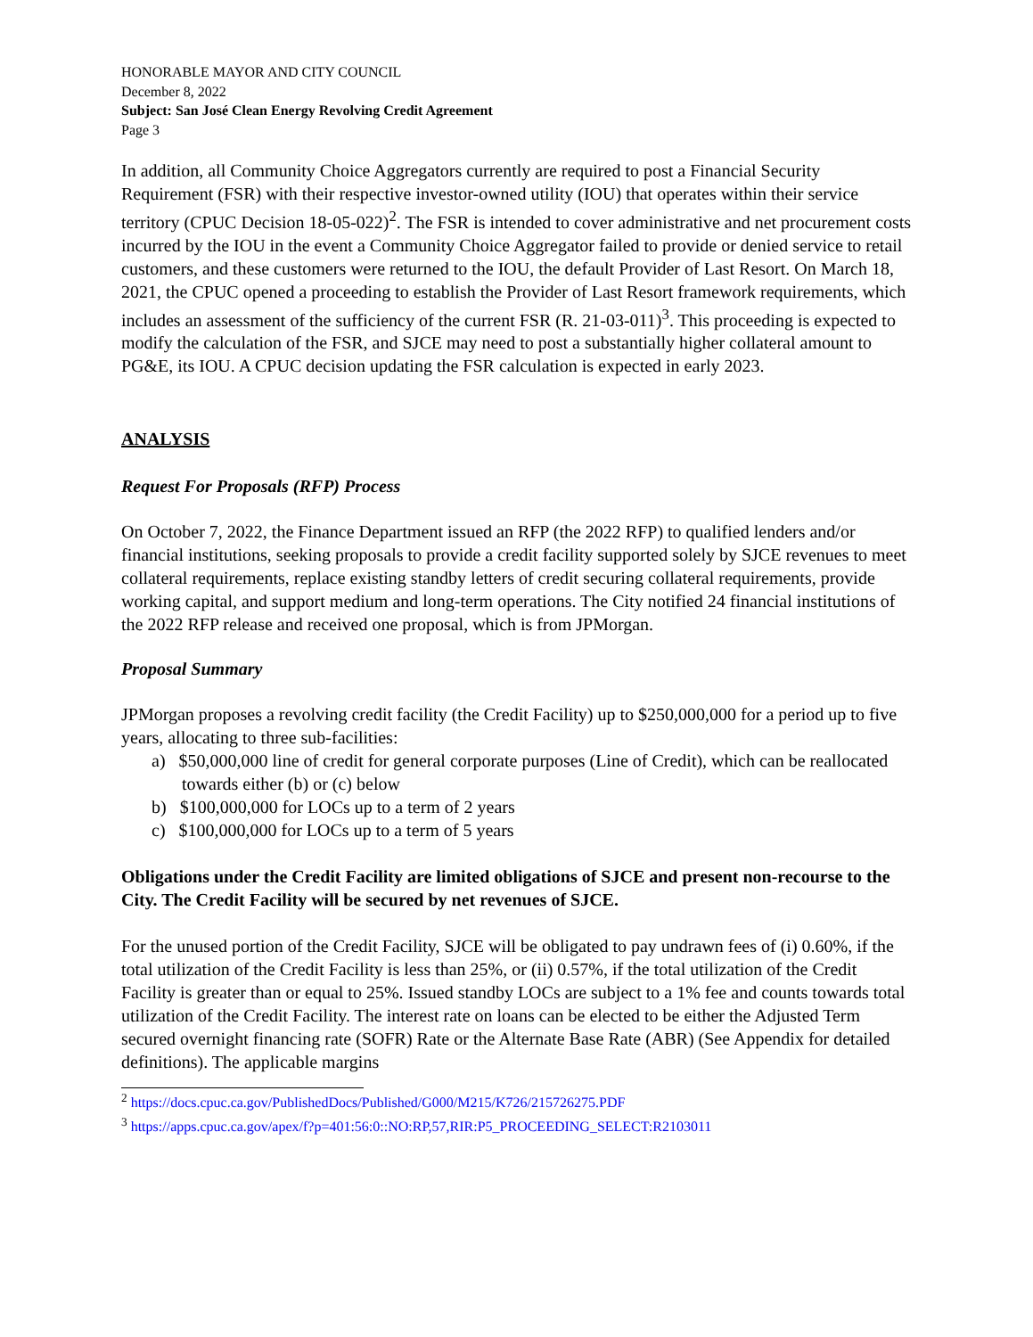HONORABLE MAYOR AND CITY COUNCIL
December 8, 2022
Subject: San José Clean Energy Revolving Credit Agreement
Page 3
In addition, all Community Choice Aggregators currently are required to post a Financial Security Requirement (FSR) with their respective investor-owned utility (IOU) that operates within their service territory (CPUC Decision 18-05-022)<sup>2</sup>. The FSR is intended to cover administrative and net procurement costs incurred by the IOU in the event a Community Choice Aggregator failed to provide or denied service to retail customers, and these customers were returned to the IOU, the default Provider of Last Resort. On March 18, 2021, the CPUC opened a proceeding to establish the Provider of Last Resort framework requirements, which includes an assessment of the sufficiency of the current FSR (R. 21-03-011)<sup>3</sup>. This proceeding is expected to modify the calculation of the FSR, and SJCE may need to post a substantially higher collateral amount to PG&E, its IOU. A CPUC decision updating the FSR calculation is expected in early 2023.
ANALYSIS
Request For Proposals (RFP) Process
On October 7, 2022, the Finance Department issued an RFP (the 2022 RFP) to qualified lenders and/or financial institutions, seeking proposals to provide a credit facility supported solely by SJCE revenues to meet collateral requirements, replace existing standby letters of credit securing collateral requirements, provide working capital, and support medium and long-term operations. The City notified 24 financial institutions of the 2022 RFP release and received one proposal, which is from JPMorgan.
Proposal Summary
JPMorgan proposes a revolving credit facility (the Credit Facility) up to $250,000,000 for a period up to five years, allocating to three sub-facilities:
a) $50,000,000 line of credit for general corporate purposes (Line of Credit), which can be reallocated towards either (b) or (c) below
b) $100,000,000 for LOCs up to a term of 2 years
c) $100,000,000 for LOCs up to a term of 5 years
Obligations under the Credit Facility are limited obligations of SJCE and present non-recourse to the City. The Credit Facility will be secured by net revenues of SJCE.
For the unused portion of the Credit Facility, SJCE will be obligated to pay undrawn fees of (i) 0.60%, if the total utilization of the Credit Facility is less than 25%, or (ii) 0.57%, if the total utilization of the Credit Facility is greater than or equal to 25%. Issued standby LOCs are subject to a 1% fee and counts towards total utilization of the Credit Facility. The interest rate on loans can be elected to be either the Adjusted Term secured overnight financing rate (SOFR) Rate or the Alternate Base Rate (ABR) (See Appendix for detailed definitions). The applicable margins
<sup>2</sup> https://docs.cpuc.ca.gov/PublishedDocs/Published/G000/M215/K726/215726275.PDF
<sup>3</sup> https://apps.cpuc.ca.gov/apex/f?p=401:56:0::NO:RP,57,RIR:P5_PROCEEDING_SELECT:R2103011